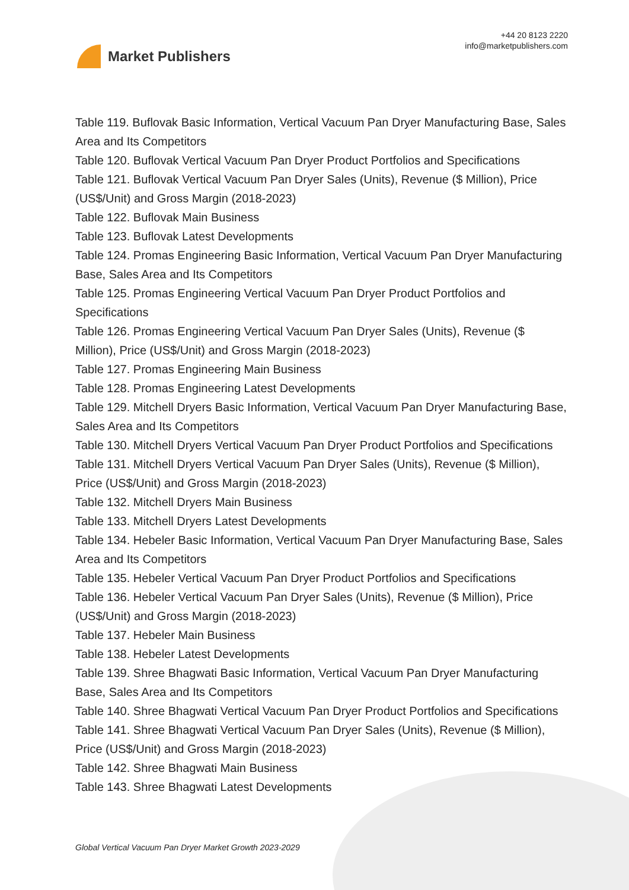Market Publishers
+44 20 8123 2220
info@marketpublishers.com
Table 119. Buflovak Basic Information, Vertical Vacuum Pan Dryer Manufacturing Base, Sales Area and Its Competitors
Table 120. Buflovak Vertical Vacuum Pan Dryer Product Portfolios and Specifications
Table 121. Buflovak Vertical Vacuum Pan Dryer Sales (Units), Revenue ($ Million), Price (US$/Unit) and Gross Margin (2018-2023)
Table 122. Buflovak Main Business
Table 123. Buflovak Latest Developments
Table 124. Promas Engineering Basic Information, Vertical Vacuum Pan Dryer Manufacturing Base, Sales Area and Its Competitors
Table 125. Promas Engineering Vertical Vacuum Pan Dryer Product Portfolios and Specifications
Table 126. Promas Engineering Vertical Vacuum Pan Dryer Sales (Units), Revenue ($ Million), Price (US$/Unit) and Gross Margin (2018-2023)
Table 127. Promas Engineering Main Business
Table 128. Promas Engineering Latest Developments
Table 129. Mitchell Dryers Basic Information, Vertical Vacuum Pan Dryer Manufacturing Base, Sales Area and Its Competitors
Table 130. Mitchell Dryers Vertical Vacuum Pan Dryer Product Portfolios and Specifications
Table 131. Mitchell Dryers Vertical Vacuum Pan Dryer Sales (Units), Revenue ($ Million), Price (US$/Unit) and Gross Margin (2018-2023)
Table 132. Mitchell Dryers Main Business
Table 133. Mitchell Dryers Latest Developments
Table 134. Hebeler Basic Information, Vertical Vacuum Pan Dryer Manufacturing Base, Sales Area and Its Competitors
Table 135. Hebeler Vertical Vacuum Pan Dryer Product Portfolios and Specifications
Table 136. Hebeler Vertical Vacuum Pan Dryer Sales (Units), Revenue ($ Million), Price (US$/Unit) and Gross Margin (2018-2023)
Table 137. Hebeler Main Business
Table 138. Hebeler Latest Developments
Table 139. Shree Bhagwati Basic Information, Vertical Vacuum Pan Dryer Manufacturing Base, Sales Area and Its Competitors
Table 140. Shree Bhagwati Vertical Vacuum Pan Dryer Product Portfolios and Specifications
Table 141. Shree Bhagwati Vertical Vacuum Pan Dryer Sales (Units), Revenue ($ Million), Price (US$/Unit) and Gross Margin (2018-2023)
Table 142. Shree Bhagwati Main Business
Table 143. Shree Bhagwati Latest Developments
Global Vertical Vacuum Pan Dryer Market Growth 2023-2029